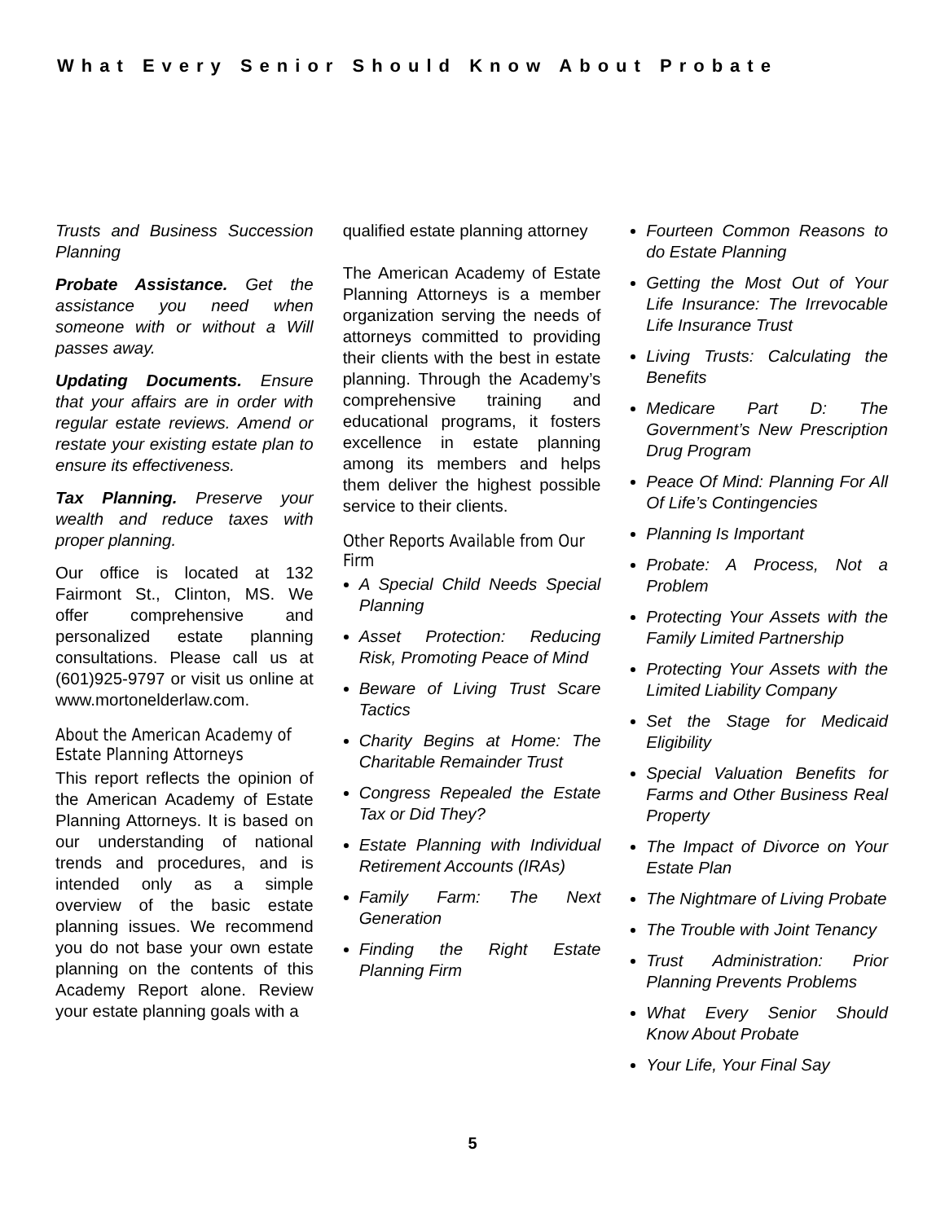What Every Senior Should Know About Probate
Trusts and Business Succession Planning
Probate Assistance. Get the assistance you need when someone with or without a Will passes away.
Updating Documents. Ensure that your affairs are in order with regular estate reviews. Amend or restate your existing estate plan to ensure its effectiveness.
Tax Planning. Preserve your wealth and reduce taxes with proper planning.
Our office is located at 132 Fairmont St., Clinton, MS. We offer comprehensive and personalized estate planning consultations. Please call us at (601)925-9797 or visit us online at www.mortonelderlaw.com.
About the American Academy of Estate Planning Attorneys
This report reflects the opinion of the American Academy of Estate Planning Attorneys. It is based on our understanding of national trends and procedures, and is intended only as a simple overview of the basic estate planning issues. We recommend you do not base your own estate planning on the contents of this Academy Report alone. Review your estate planning goals with a
qualified estate planning attorney
The American Academy of Estate Planning Attorneys is a member organization serving the needs of attorneys committed to providing their clients with the best in estate planning. Through the Academy’s comprehensive training and educational programs, it fosters excellence in estate planning among its members and helps them deliver the highest possible service to their clients.
Other Reports Available from Our Firm
A Special Child Needs Special Planning
Asset Protection: Reducing Risk, Promoting Peace of Mind
Beware of Living Trust Scare Tactics
Charity Begins at Home: The Charitable Remainder Trust
Congress Repealed the Estate Tax or Did They?
Estate Planning with Individual Retirement Accounts (IRAs)
Family Farm: The Next Generation
Finding the Right Estate Planning Firm
Fourteen Common Reasons to do Estate Planning
Getting the Most Out of Your Life Insurance: The Irrevocable Life Insurance Trust
Living Trusts: Calculating the Benefits
Medicare Part D: The Government’s New Prescription Drug Program
Peace Of Mind: Planning For All Of Life’s Contingencies
Planning Is Important
Probate: A Process, Not a Problem
Protecting Your Assets with the Family Limited Partnership
Protecting Your Assets with the Limited Liability Company
Set the Stage for Medicaid Eligibility
Special Valuation Benefits for Farms and Other Business Real Property
The Impact of Divorce on Your Estate Plan
The Nightmare of Living Probate
The Trouble with Joint Tenancy
Trust Administration: Prior Planning Prevents Problems
What Every Senior Should Know About Probate
Your Life, Your Final Say
5